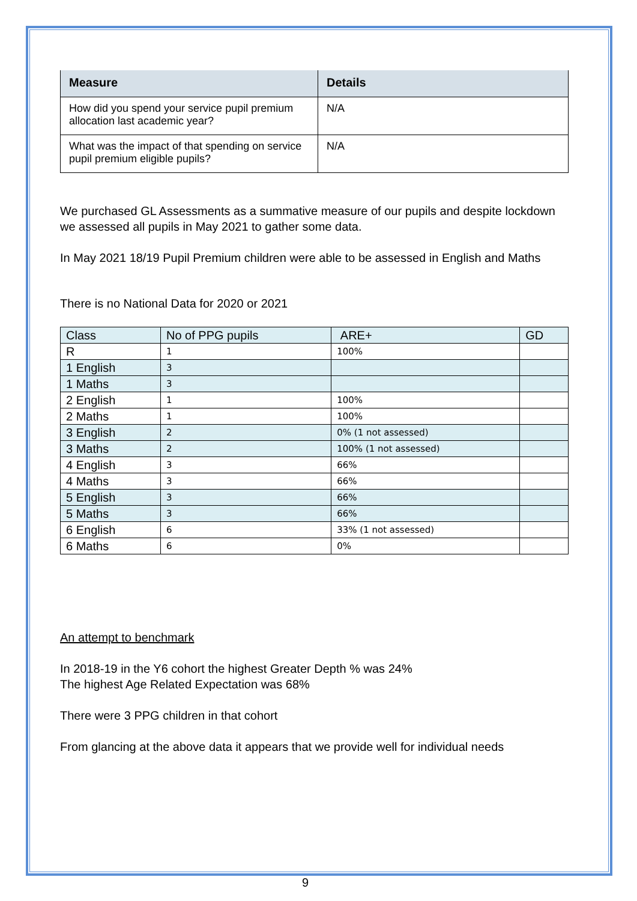| Measure | Details |
| --- | --- |
| How did you spend your service pupil premium allocation last academic year? | N/A |
| What was the impact of that spending on service pupil premium eligible pupils? | N/A |
We purchased GL Assessments as a summative measure of our pupils and despite lockdown we assessed all pupils in May 2021 to gather some data.
In May 2021 18/19 Pupil Premium children were able to be assessed in English and Maths
There is no National Data for 2020 or 2021
| Class | No of PPG pupils | ARE+ | GD |
| R | 1 | 100% | |
| 1 English | 3 | | |
| 1 Maths | 3 | | |
| 2 English | 1 | 100% | |
| 2 Maths | 1 | 100% | |
| 3 English | 2 | 0% (1 not assessed) | |
| 3 Maths | 2 | 100% (1 not assessed) | |
| 4 English | 3 | 66% | |
| 4 Maths | 3 | 66% | |
| 5 English | 3 | 66% | |
| 5 Maths | 3 | 66% | |
| 6 English | 6 | 33% (1 not assessed) | |
| 6 Maths | 6 | 0% | |
An attempt to benchmark
In 2018-19 in the Y6 cohort the highest Greater Depth % was 24%
The highest Age Related Expectation was 68%
There were 3 PPG children in that cohort
From glancing at the above data it appears that we provide well for individual needs
9